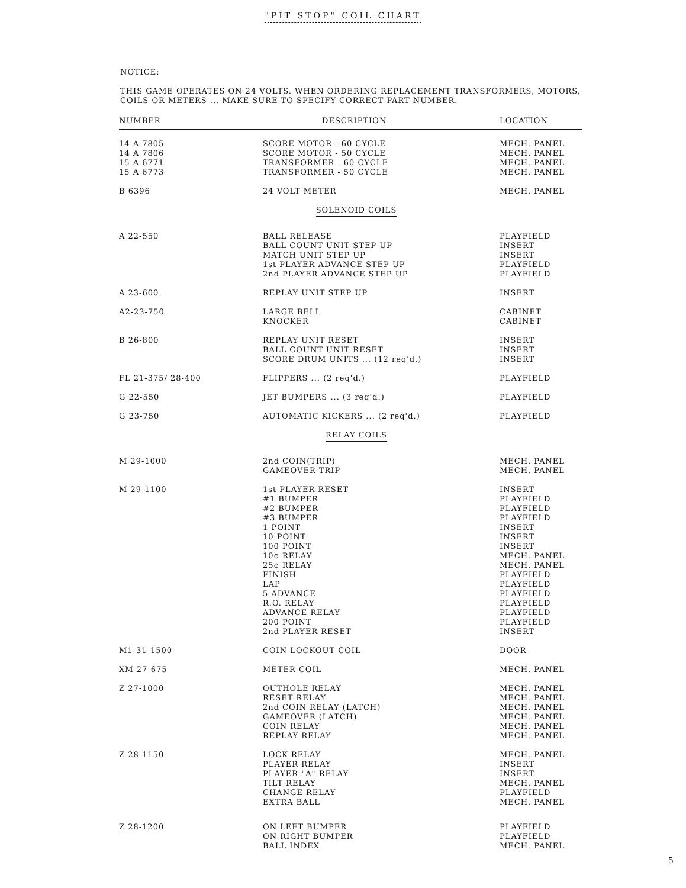"PIT STOP" COIL CHART
NOTICE:
THIS GAME OPERATES ON 24 VOLTS. WHEN ORDERING REPLACEMENT TRANSFORMERS, MOTORS, COILS OR METERS ... MAKE SURE TO SPECIFY CORRECT PART NUMBER.
| NUMBER | DESCRIPTION | LOCATION |
| --- | --- | --- |
| 14 A 7805 14 A 7806 15 A 6771 15 A 6773 | SCORE MOTOR - 60 CYCLE SCORE MOTOR - 50 CYCLE TRANSFORMER - 60 CYCLE TRANSFORMER - 50 CYCLE | MECH. PANEL MECH. PANEL MECH. PANEL MECH. PANEL |
| B 6396 | 24 VOLT METER | MECH. PANEL |
| SOLENOID COILS | | |
| A 22-550 | BALL RELEASE BALL COUNT UNIT STEP UP MATCH UNIT STEP UP 1st PLAYER ADVANCE STEP UP 2nd PLAYER ADVANCE STEP UP | PLAYFIELD INSERT INSERT PLAYFIELD PLAYFIELD |
| A 23-600 | REPLAY UNIT STEP UP | INSERT |
| A2-23-750 | LARGE BELL KNOCKER | CABINET CABINET |
| B 26-800 | REPLAY UNIT RESET BALL COUNT UNIT RESET SCORE DRUM UNITS ... (12 req'd.) | INSERT INSERT INSERT |
| FL 21-375/ 28-400 | FLIPPERS ... (2 req'd.) | PLAYFIELD |
| G 22-550 | JET BUMPERS ... (3 req'd.) | PLAYFIELD |
| G 23-750 | AUTOMATIC KICKERS ... (2 req'd.) | PLAYFIELD |
| RELAY COILS | | |
| M 29-1000 | 2nd COIN(TRIP) GAMEOVER TRIP | MECH. PANEL MECH. PANEL |
| M 29-1100 | 1st PLAYER RESET #1 BUMPER #2 BUMPER #3 BUMPER 1 POINT 10 POINT 100 POINT 10¢ RELAY 25¢ RELAY FINISH LAP 5 ADVANCE R.O. RELAY ADVANCE RELAY 200 POINT 2nd PLAYER RESET | INSERT PLAYFIELD PLAYFIELD PLAYFIELD INSERT INSERT INSERT MECH. PANEL MECH. PANEL PLAYFIELD PLAYFIELD PLAYFIELD PLAYFIELD PLAYFIELD PLAYFIELD INSERT |
| M1-31-1500 | COIN LOCKOUT COIL | DOOR |
| XM 27-675 | METER COIL | MECH. PANEL |
| Z 27-1000 | OUTHOLE RELAY RESET RELAY 2nd COIN RELAY (LATCH) GAMEOVER (LATCH) COIN RELAY REPLAY RELAY | MECH. PANEL MECH. PANEL MECH. PANEL MECH. PANEL MECH. PANEL MECH. PANEL |
| Z 28-1150 | LOCK RELAY PLAYER RELAY PLAYER "A" RELAY TILT RELAY CHANGE RELAY EXTRA BALL | MECH. PANEL INSERT INSERT MECH. PANEL PLAYFIELD MECH. PANEL |
| Z 28-1200 | ON LEFT BUMPER ON RIGHT BUMPER BALL INDEX | PLAYFIELD PLAYFIELD MECH. PANEL |
5